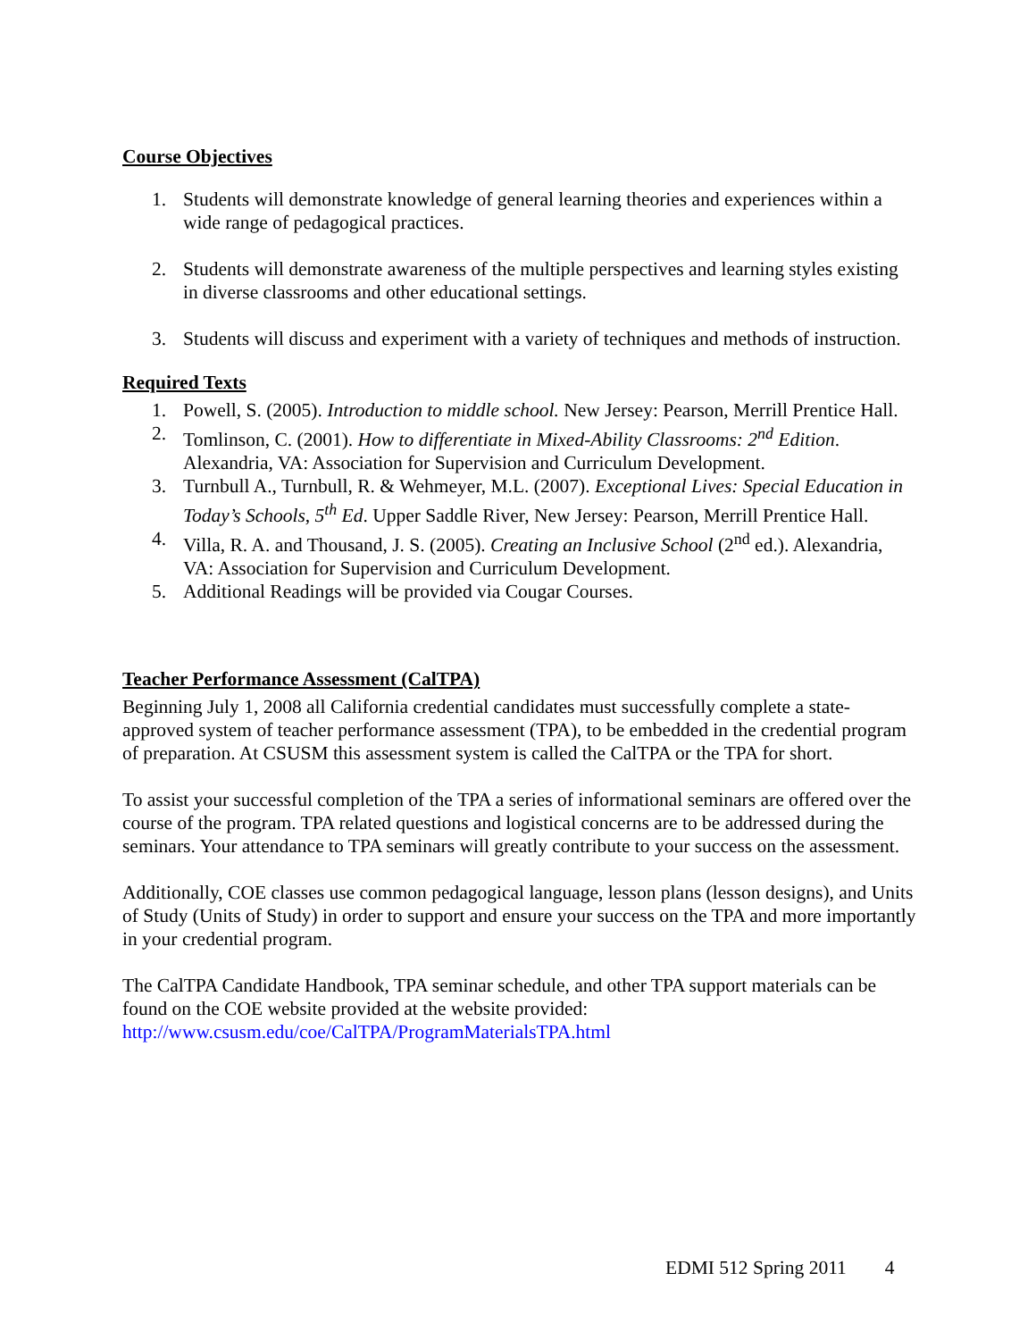Course Objectives
1. Students will demonstrate knowledge of general learning theories and experiences within a wide range of pedagogical practices.
2. Students will demonstrate awareness of the multiple perspectives and learning styles existing in diverse classrooms and other educational settings.
3. Students will discuss and experiment with a variety of techniques and methods of instruction.
Required Texts
1. Powell, S. (2005). Introduction to middle school. New Jersey: Pearson, Merrill Prentice Hall.
2. Tomlinson, C. (2001). How to differentiate in Mixed-Ability Classrooms: 2<sup>nd</sup> Edition. Alexandria, VA: Association for Supervision and Curriculum Development.
3. Turnbull A., Turnbull, R. & Wehmeyer, M.L. (2007). Exceptional Lives: Special Education in Today’s Schools, 5<sup>th</sup> Ed. Upper Saddle River, New Jersey: Pearson, Merrill Prentice Hall.
4. Villa, R. A. and Thousand, J. S. (2005). Creating an Inclusive School (2<sup>nd</sup> ed.). Alexandria, VA: Association for Supervision and Curriculum Development.
5. Additional Readings will be provided via Cougar Courses.
Teacher Performance Assessment (CalTPA)
Beginning July 1, 2008 all California credential candidates must successfully complete a state-approved system of teacher performance assessment (TPA), to be embedded in the credential program of preparation. At CSUSM this assessment system is called the CalTPA or the TPA for short.
To assist your successful completion of the TPA a series of informational seminars are offered over the course of the program. TPA related questions and logistical concerns are to be addressed during the seminars. Your attendance to TPA seminars will greatly contribute to your success on the assessment.
Additionally, COE classes use common pedagogical language, lesson plans (lesson designs), and Units of Study (Units of Study) in order to support and ensure your success on the TPA and more importantly in your credential program.
The CalTPA Candidate Handbook, TPA seminar schedule, and other TPA support materials can be found on the COE website provided at the website provided: http://www.csusm.edu/coe/CalTPA/ProgramMaterialsTPA.html
EDMI 512 Spring 2011 4